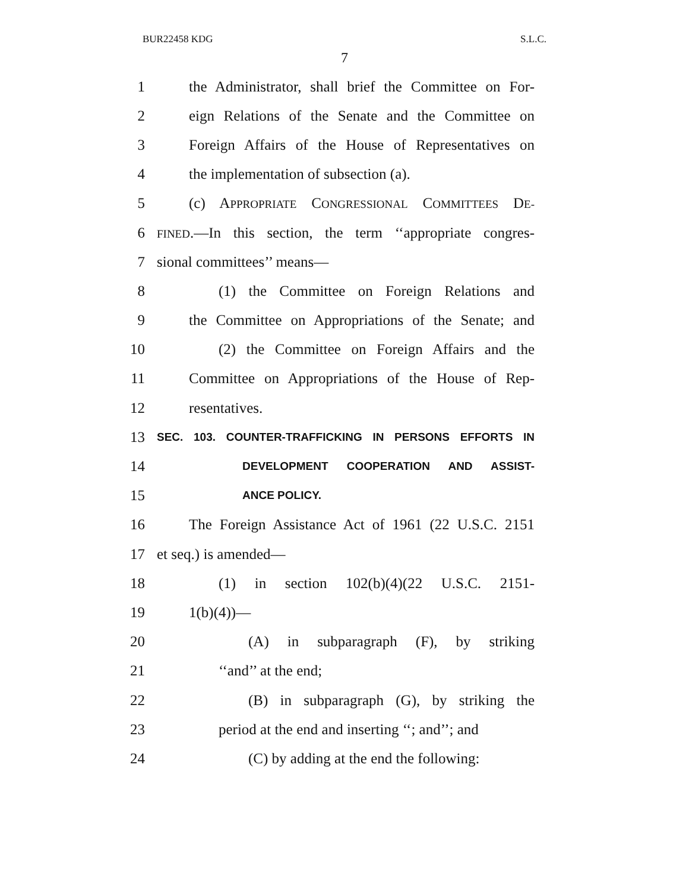BUR22458 KDG S.L.C.
7
1 the Administrator, shall brief the Committee on For-
2 eign Relations of the Senate and the Committee on
3 Foreign Affairs of the House of Representatives on
4 the implementation of subsection (a).
5 (c) APPROPRIATE CONGRESSIONAL COMMITTEES DE-
6 FINED.—In this section, the term ‘‘appropriate congres-
7 sional committees’’ means—
8 (1) the Committee on Foreign Relations and
9 the Committee on Appropriations of the Senate; and
10 (2) the Committee on Foreign Affairs and the
11 Committee on Appropriations of the House of Rep-
12 resentatives.
13 SEC. 103. COUNTER-TRAFFICKING IN PERSONS EFFORTS IN
14 DEVELOPMENT COOPERATION AND ASSIST-
15 ANCE POLICY.
16 The Foreign Assistance Act of 1961 (22 U.S.C. 2151
17 et seq.) is amended—
18 (1) in section 102(b)(4)(22 U.S.C. 2151-
19 1(b)(4))—
20 (A) in subparagraph (F), by striking
21 ‘‘and’’ at the end;
22 (B) in subparagraph (G), by striking the
23 period at the end and inserting ‘‘; and’’; and
24 (C) by adding at the end the following: